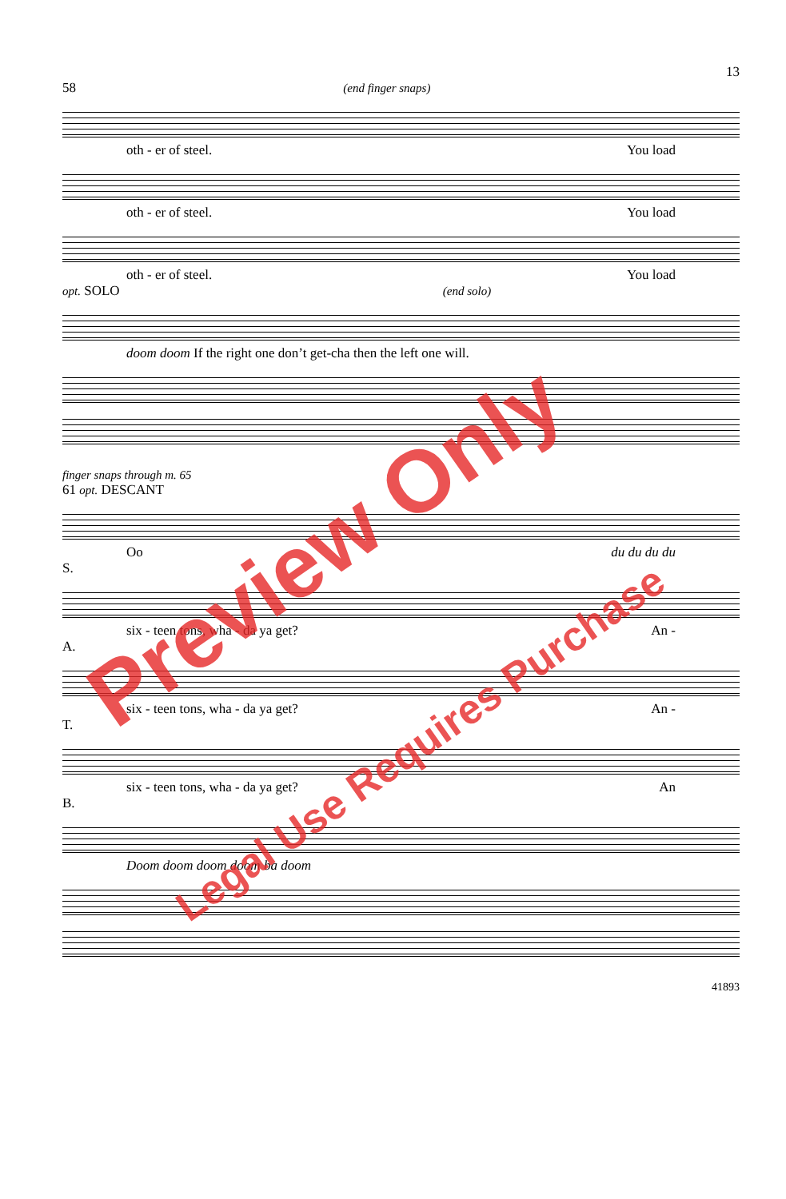13
58 (end finger snaps)
oth - er of steel. You load
oth - er of steel. You load
oth - er of steel. You load
opt. SOLO (end solo)
doom doom If the right one don’t get-cha then the left one will.
finger snaps through m. 65
61 opt. DESCANT
Oo du du du du
S.
six - teen tons, wha - da ya get? An -
A.
six - teen tons, wha - da ya get? An -
T.
six - teen tons, wha - da ya get? An
B.
Doom doom doom doom ba doom
41893
Preview Only
Legal Use Requires Purchase